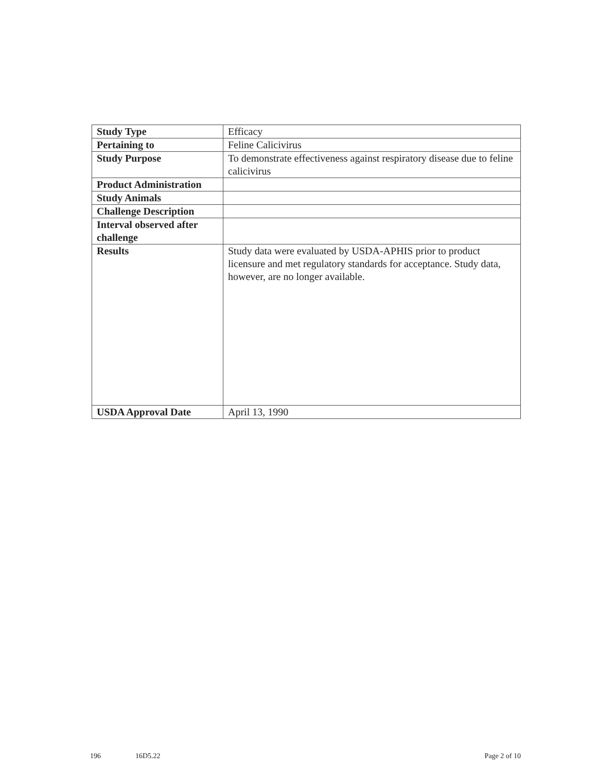| Study Type | Efficacy |
| Pertaining to | Feline Calicivirus |
| Study Purpose | To demonstrate effectiveness against respiratory disease due to feline calicivirus |
| Product Administration | |
| Study Animals | |
| Challenge Description | |
| Interval observed after challenge | |
| Results | Study data were evaluated by USDA-APHIS prior to product licensure and met regulatory standards for acceptance. Study data, however, are no longer available. |
| USDA Approval Date | April 13, 1990 |
196 16D5.22 Page 2 of 10